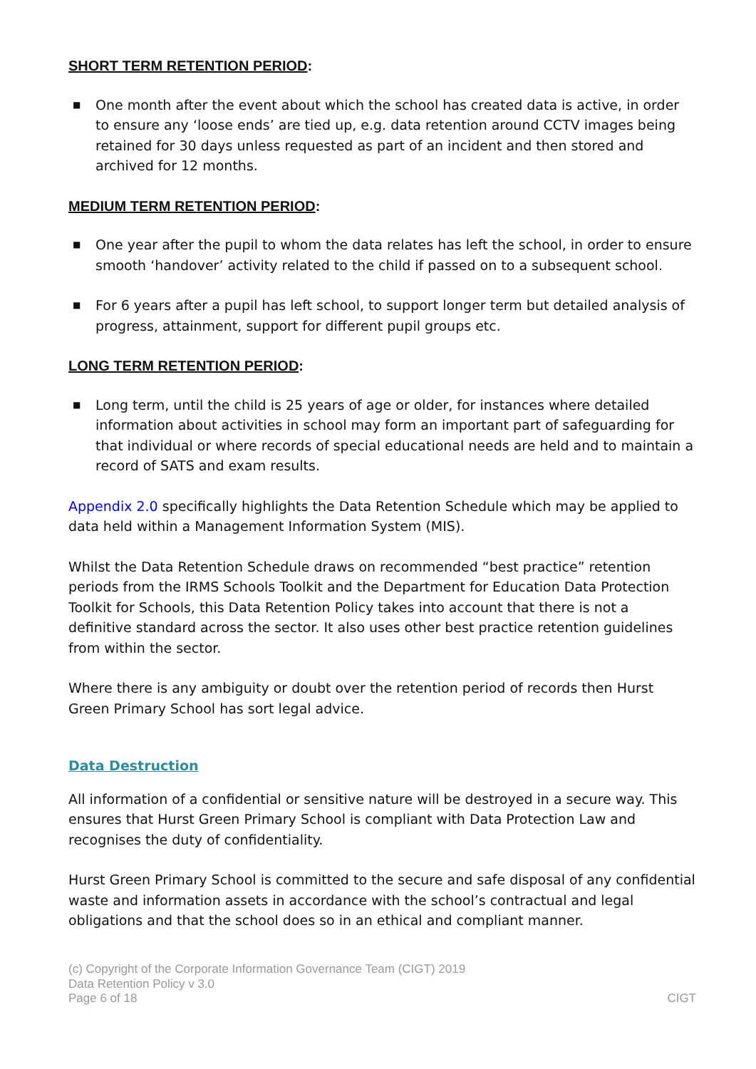SHORT TERM RETENTION PERIOD:
■ One month after the event about which the school has created data is active, in order to ensure any ‘loose ends’ are tied up, e.g. data retention around CCTV images being retained for 30 days unless requested as part of an incident and then stored and archived for 12 months.
MEDIUM TERM RETENTION PERIOD:
■ One year after the pupil to whom the data relates has left the school, in order to ensure smooth ‘handover’ activity related to the child if passed on to a subsequent school.
■ For 6 years after a pupil has left school, to support longer term but detailed analysis of progress, attainment, support for different pupil groups etc.
LONG TERM RETENTION PERIOD:
■ Long term, until the child is 25 years of age or older, for instances where detailed information about activities in school may form an important part of safeguarding for that individual or where records of special educational needs are held and to maintain a record of SATS and exam results.
Appendix 2.0 specifically highlights the Data Retention Schedule which may be applied to data held within a Management Information System (MIS).
Whilst the Data Retention Schedule draws on recommended “best practice” retention periods from the IRMS Schools Toolkit and the Department for Education Data Protection Toolkit for Schools, this Data Retention Policy takes into account that there is not a definitive standard across the sector. It also uses other best practice retention guidelines from within the sector.
Where there is any ambiguity or doubt over the retention period of records then Hurst Green Primary School has sort legal advice.
Data Destruction
All information of a confidential or sensitive nature will be destroyed in a secure way. This ensures that Hurst Green Primary School is compliant with Data Protection Law and recognises the duty of confidentiality.
Hurst Green Primary School is committed to the secure and safe disposal of any confidential waste and information assets in accordance with the school’s contractual and legal obligations and that the school does so in an ethical and compliant manner.
(c) Copyright of the Corporate Information Governance Team (CIGT) 2019
Data Retention Policy v 3.0
Page 6 of 18 CIGT